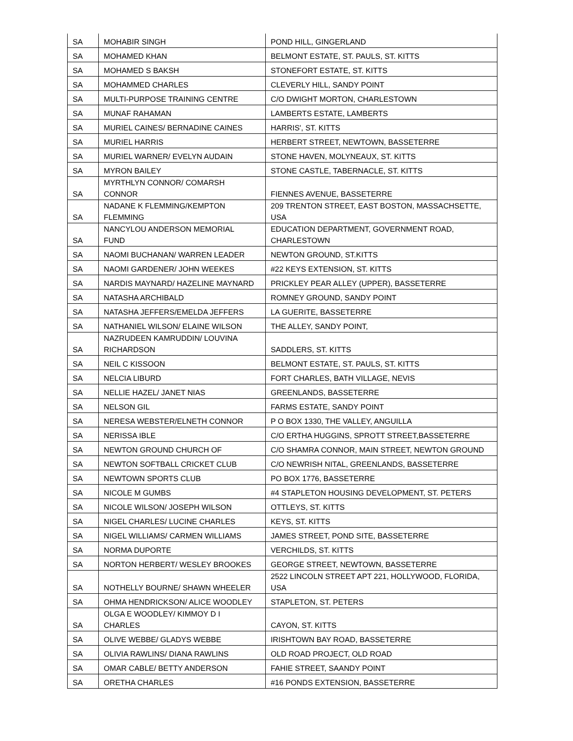| SA | MOHABIR SINGH | POND HILL, GINGERLAND |
| SA | MOHAMED KHAN | BELMONT ESTATE, ST. PAULS, ST. KITTS |
| SA | MOHAMED S BAKSH | STONEFORT ESTATE, ST. KITTS |
| SA | MOHAMMED CHARLES | CLEVERLY HILL, SANDY POINT |
| SA | MULTI-PURPOSE TRAINING CENTRE | C/O DWIGHT MORTON, CHARLESTOWN |
| SA | MUNAF RAHAMAN | LAMBERTS ESTATE, LAMBERTS |
| SA | MURIEL CAINES/ BERNADINE CAINES | HARRIS', ST. KITTS |
| SA | MURIEL HARRIS | HERBERT STREET, NEWTOWN, BASSETERRE |
| SA | MURIEL WARNER/ EVELYN AUDAIN | STONE HAVEN, MOLYNEAUX, ST. KITTS |
| SA | MYRON BAILEY | STONE CASTLE, TABERNACLE, ST. KITTS |
| SA | MYRTHLYN CONNOR/ COMARSH CONNOR | FIENNES AVENUE, BASSETERRE |
| SA | NADANE K FLEMMING/KEMPTON FLEMMING | 209 TRENTON STREET, EAST BOSTON, MASSACHSETTE, USA |
| SA | NANCYLOU ANDERSON MEMORIAL FUND | EDUCATION DEPARTMENT, GOVERNMENT ROAD, CHARLESTOWN |
| SA | NAOMI BUCHANAN/ WARREN LEADER | NEWTON GROUND, ST.KITTS |
| SA | NAOMI GARDENER/ JOHN WEEKES | #22 KEYS EXTENSION, ST. KITTS |
| SA | NARDIS MAYNARD/ HAZELINE MAYNARD | PRICKLEY PEAR ALLEY (UPPER), BASSETERRE |
| SA | NATASHA ARCHIBALD | ROMNEY GROUND, SANDY POINT |
| SA | NATASHA JEFFERS/EMELDA JEFFERS | LA GUERITE, BASSETERRE |
| SA | NATHANIEL WILSON/ ELAINE WILSON | THE ALLEY, SANDY POINT, |
| SA | NAZRUDEEN KAMRUDDIN/ LOUVINA RICHARDSON | SADDLERS, ST. KITTS |
| SA | NEIL C KISSOON | BELMONT ESTATE, ST. PAULS, ST. KITTS |
| SA | NELCIA LIBURD | FORT CHARLES, BATH VILLAGE, NEVIS |
| SA | NELLIE HAZEL/ JANET NIAS | GREENLANDS, BASSETERRE |
| SA | NELSON GIL | FARMS ESTATE, SANDY POINT |
| SA | NERESA WEBSTER/ELNETH CONNOR | P O BOX 1330, THE VALLEY, ANGUILLA |
| SA | NERISSA IBLE | C/O ERTHA HUGGINS, SPROTT STREET,BASSETERRE |
| SA | NEWTON GROUND CHURCH OF | C/O SHAMRA CONNOR, MAIN STREET, NEWTON GROUND |
| SA | NEWTON SOFTBALL CRICKET CLUB | C/O NEWRISH NITAL, GREENLANDS, BASSETERRE |
| SA | NEWTOWN SPORTS CLUB | PO BOX 1776, BASSETERRE |
| SA | NICOLE M GUMBS | #4 STAPLETON HOUSING DEVELOPMENT, ST. PETERS |
| SA | NICOLE WILSON/ JOSEPH WILSON | OTTLEYS, ST. KITTS |
| SA | NIGEL CHARLES/ LUCINE CHARLES | KEYS, ST. KITTS |
| SA | NIGEL WILLIAMS/ CARMEN WILLIAMS | JAMES STREET, POND SITE, BASSETERRE |
| SA | NORMA DUPORTE | VERCHILDS, ST. KITTS |
| SA | NORTON HERBERT/ WESLEY BROOKES | GEORGE STREET, NEWTOWN, BASSETERRE |
| SA | NOTHELLY BOURNE/ SHAWN WHEELER | 2522 LINCOLN STREET APT 221, HOLLYWOOD, FLORIDA, USA |
| SA | OHMA HENDRICKSON/ ALICE WOODLEY | STAPLETON, ST. PETERS |
| SA | OLGA E WOODLEY/ KIMMOY D I CHARLES | CAYON, ST. KITTS |
| SA | OLIVE WEBBE/ GLADYS WEBBE | IRISHTOWN BAY ROAD, BASSETERRE |
| SA | OLIVIA RAWLINS/ DIANA RAWLINS | OLD ROAD PROJECT, OLD ROAD |
| SA | OMAR CABLE/ BETTY ANDERSON | FAHIE STREET, SAANDY POINT |
| SA | ORETHA CHARLES | #16 PONDS EXTENSION, BASSETERRE |